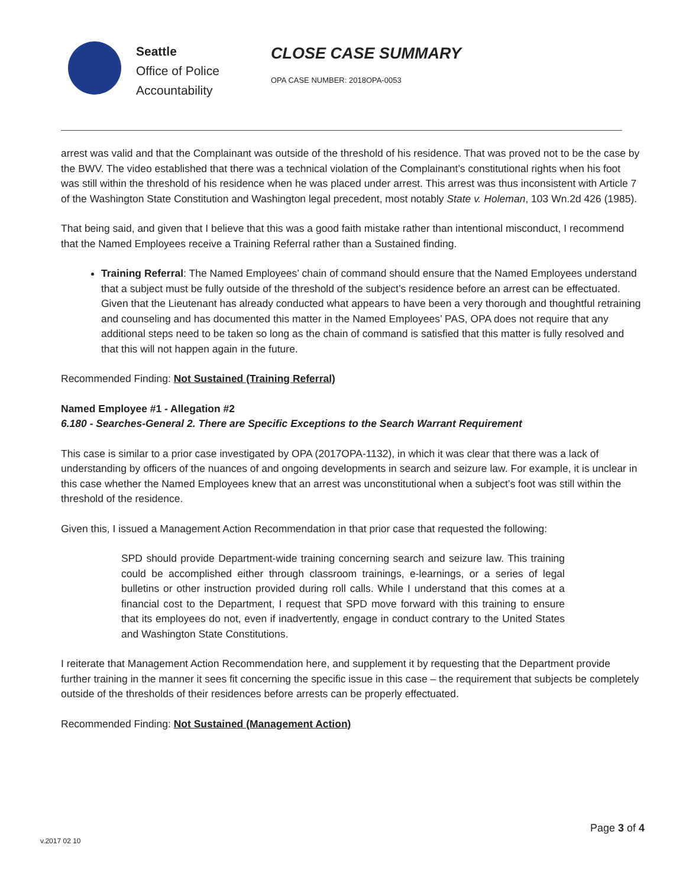Seattle
Office of Police
Accountability
CLOSE CASE SUMMARY
OPA CASE NUMBER: 2018OPA-0053
arrest was valid and that the Complainant was outside of the threshold of his residence. That was proved not to be the case by the BWV. The video established that there was a technical violation of the Complainant’s constitutional rights when his foot was still within the threshold of his residence when he was placed under arrest. This arrest was thus inconsistent with Article 7 of the Washington State Constitution and Washington legal precedent, most notably State v. Holeman, 103 Wn.2d 426 (1985).
That being said, and given that I believe that this was a good faith mistake rather than intentional misconduct, I recommend that the Named Employees receive a Training Referral rather than a Sustained finding.
Training Referral: The Named Employees’ chain of command should ensure that the Named Employees understand that a subject must be fully outside of the threshold of the subject’s residence before an arrest can be effectuated. Given that the Lieutenant has already conducted what appears to have been a very thorough and thoughtful retraining and counseling and has documented this matter in the Named Employees’ PAS, OPA does not require that any additional steps need to be taken so long as the chain of command is satisfied that this matter is fully resolved and that this will not happen again in the future.
Recommended Finding: Not Sustained (Training Referral)
Named Employee #1 - Allegation #2
6.180 - Searches-General 2. There are Specific Exceptions to the Search Warrant Requirement
This case is similar to a prior case investigated by OPA (2017OPA-1132), in which it was clear that there was a lack of understanding by officers of the nuances of and ongoing developments in search and seizure law. For example, it is unclear in this case whether the Named Employees knew that an arrest was unconstitutional when a subject’s foot was still within the threshold of the residence.
Given this, I issued a Management Action Recommendation in that prior case that requested the following:
SPD should provide Department-wide training concerning search and seizure law. This training could be accomplished either through classroom trainings, e-learnings, or a series of legal bulletins or other instruction provided during roll calls. While I understand that this comes at a financial cost to the Department, I request that SPD move forward with this training to ensure that its employees do not, even if inadvertently, engage in conduct contrary to the United States and Washington State Constitutions.
I reiterate that Management Action Recommendation here, and supplement it by requesting that the Department provide further training in the manner it sees fit concerning the specific issue in this case – the requirement that subjects be completely outside of the thresholds of their residences before arrests can be properly effectuated.
Recommended Finding: Not Sustained (Management Action)
Page 3 of 4
v.2017 02 10